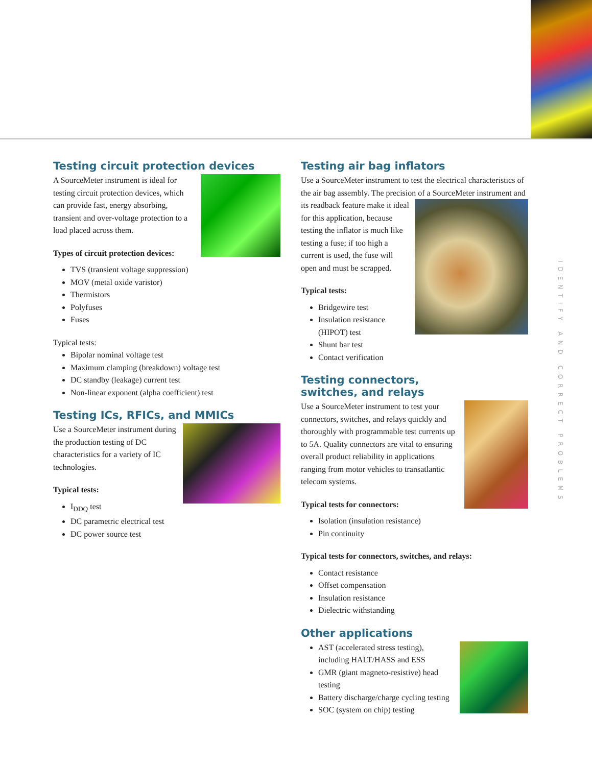Testing circuit protection devices
A SourceMeter instrument is ideal for testing circuit protection devices, which can provide fast, energy absorbing, transient and over-voltage protection to a load placed across them.
Types of circuit protection devices:
TVS (transient voltage suppression)
MOV (metal oxide varistor)
Thermistors
Polyfuses
Fuses
Typical tests:
Bipolar nominal voltage test
Maximum clamping (breakdown) voltage test
DC standby (leakage) current test
Non-linear exponent (alpha coefficient) test
Testing ICs, RFICs, and MMICs
Use a SourceMeter instrument during the production testing of DC characteristics for a variety of IC technologies.
Typical tests:
I<sub>DDQ</sub> test
DC parametric electrical test
DC power source test
Testing air bag inflators
Use a SourceMeter instrument to test the electrical characteristics of the air bag assembly. The precision of a SourceMeter instrument and
its readback feature make it ideal for this application, because testing the inflator is much like testing a fuse; if too high a current is used, the fuse will open and must be scrapped.
Typical tests:
Bridgewire test
Insulation resistance (HIPOT) test
Shunt bar test
Contact verification
Testing connectors, switches, and relays
Use a SourceMeter instrument to test your connectors, switches, and relays quickly and thoroughly with programmable test currents up to 5A. Quality connectors are vital to ensuring overall product reliability in applications ranging from motor vehicles to transatlantic telecom systems.
Typical tests for connectors:
Isolation (insulation resistance)
Pin continuity
Typical tests for connectors, switches, and relays:
Contact resistance
Offset compensation
Insulation resistance
Dielectric withstanding
Other applications
AST (accelerated stress testing), including HALT/HASS and ESS
GMR (giant magneto-resistive) head testing
Battery discharge/charge cycling testing
SOC (system on chip) testing
IDENTIFY AND CORRECT PROBLEMS